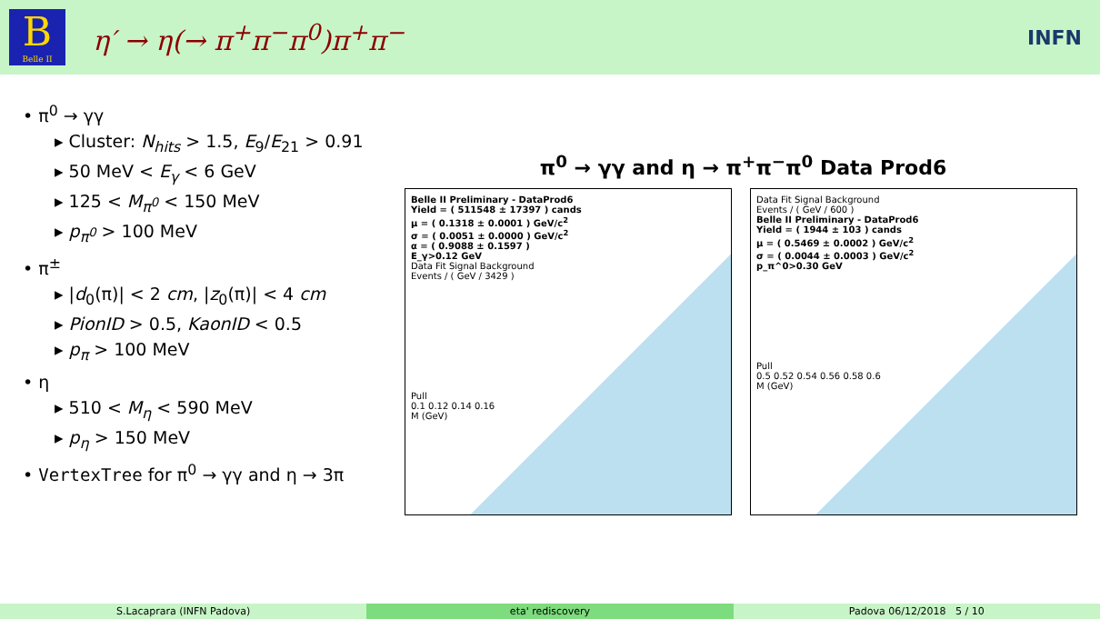B
Belle II
η′ → η(→ π<sup>+</sup>π<sup>−</sup>π<sup>0</sup>)π<sup>+</sup>π<sup>−</sup>
INFN
• π<sup>0</sup> → γγ
▸ Cluster: N<sub>hits</sub> > 1.5, E<sub>9</sub>/E<sub>21</sub> > 0.91
▸ 50 MeV < E<sub>γ</sub> < 6 GeV
▸ 125 < M<sub>π<sup>0</sup></sub> < 150 MeV
▸ p<sub>π<sup>0</sup></sub> > 100 MeV
• π<sup>±</sup>
▸ |d<sub>0</sub>(π)| < 2 cm, |z<sub>0</sub>(π)| < 4 cm
▸ PionID > 0.5, KaonID < 0.5
▸ p<sub>π</sub> > 100 MeV
• η
▸ 510 < M<sub>η</sub> < 590 MeV
▸ p<sub>η</sub> > 150 MeV
• VertexTree for π<sup>0</sup> → γγ and η → 3π
π<sup>0</sup> → γγ and η → π<sup>+</sup>π<sup>−</sup>π<sup>0</sup> Data Prod6
Belle II Preliminary - DataProd6
Yield = ( 511548 ± 17397 ) cands
μ = ( 0.1318 ± 0.0001 ) GeV/c<sup>2</sup>
σ = ( 0.0051 ± 0.0000 ) GeV/c<sup>2</sup>
α = ( 0.9088 ± 0.1597 )
E_γ>0.12 GeV
Data Fit Signal Background
Events / ( GeV / 3429 )
Pull
0.1 0.12 0.14 0.16
M (GeV)
Data Fit Signal Background
Events / ( GeV / 600 )
Belle II Preliminary - DataProd6
Yield = ( 1944 ± 103 ) cands
μ = ( 0.5469 ± 0.0002 ) GeV/c<sup>2</sup>
σ = ( 0.0044 ± 0.0003 ) GeV/c<sup>2</sup>
p_π^0>0.30 GeV
Pull
0.5 0.52 0.54 0.56 0.58 0.6
M (GeV)
S.Lacaprara (INFN Padova) eta' rediscovery Padova 06/12/2018 5 / 10